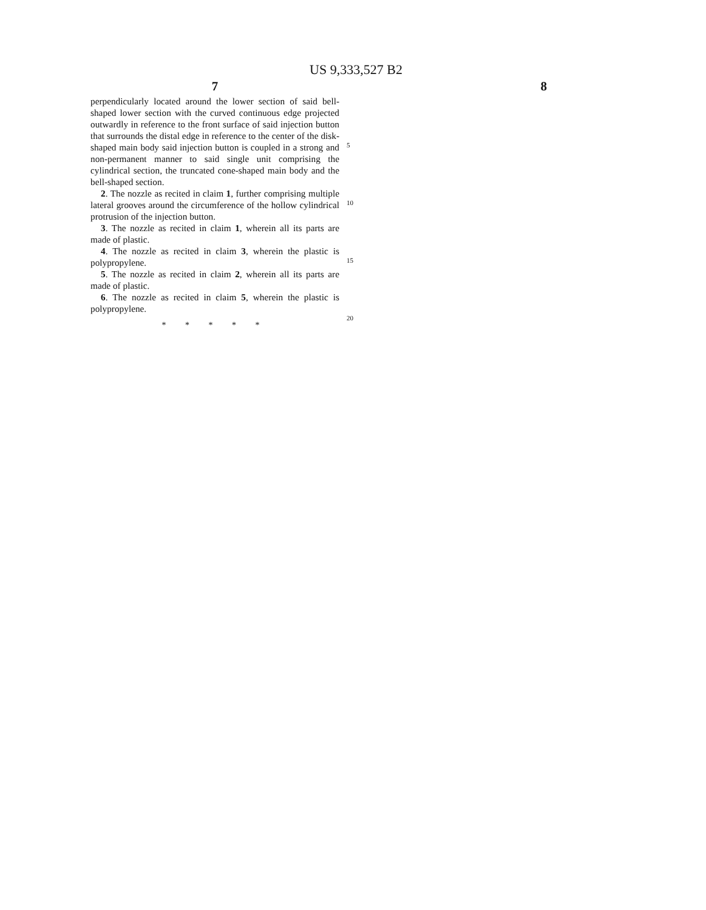US 9,333,527 B2
7
perpendicularly located around the lower section of said bell-shaped lower section with the curved continuous edge projected outwardly in reference to the front surface of said injection button that surrounds the distal edge in reference to the center of the disk-shaped main body said injection button is coupled in a strong and non-permanent manner to said single unit comprising the cylindrical section, the truncated cone-shaped main body and the bell-shaped section.
2. The nozzle as recited in claim 1, further comprising multiple lateral grooves around the circumference of the hollow cylindrical protrusion of the injection button.
3. The nozzle as recited in claim 1, wherein all its parts are made of plastic.
4. The nozzle as recited in claim 3, wherein the plastic is polypropylene.
5. The nozzle as recited in claim 2, wherein all its parts are made of plastic.
6. The nozzle as recited in claim 5, wherein the plastic is polypropylene.
* * * * *
5
10
15
20
8